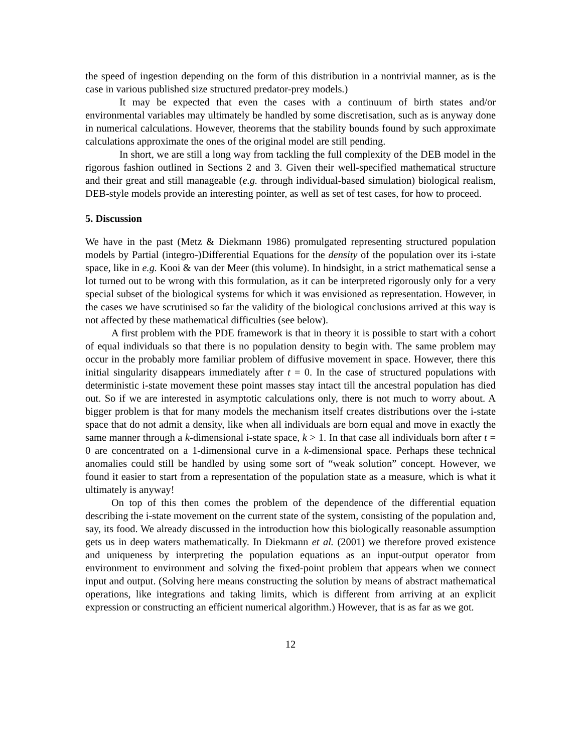the speed of ingestion depending on the form of this distribution in a nontrivial manner, as is the case in various published size structured predator-prey models.)
It may be expected that even the cases with a continuum of birth states and/or environmental variables may ultimately be handled by some discretisation, such as is anyway done in numerical calculations. However, theorems that the stability bounds found by such approximate calculations approximate the ones of the original model are still pending.
In short, we are still a long way from tackling the full complexity of the DEB model in the rigorous fashion outlined in Sections 2 and 3. Given their well-specified mathematical structure and their great and still manageable (e.g. through individual-based simulation) biological realism, DEB-style models provide an interesting pointer, as well as set of test cases, for how to proceed.
5. Discussion
We have in the past (Metz & Diekmann 1986) promulgated representing structured population models by Partial (integro-)Differential Equations for the density of the population over its i-state space, like in e.g. Kooi & van der Meer (this volume). In hindsight, in a strict mathematical sense a lot turned out to be wrong with this formulation, as it can be interpreted rigorously only for a very special subset of the biological systems for which it was envisioned as representation. However, in the cases we have scrutinised so far the validity of the biological conclusions arrived at this way is not affected by these mathematical difficulties (see below).
A first problem with the PDE framework is that in theory it is possible to start with a cohort of equal individuals so that there is no population density to begin with. The same problem may occur in the probably more familiar problem of diffusive movement in space. However, there this initial singularity disappears immediately after t = 0. In the case of structured populations with deterministic i-state movement these point masses stay intact till the ancestral population has died out. So if we are interested in asymptotic calculations only, there is not much to worry about. A bigger problem is that for many models the mechanism itself creates distributions over the i-state space that do not admit a density, like when all individuals are born equal and move in exactly the same manner through a k-dimensional i-state space, k > 1. In that case all individuals born after t = 0 are concentrated on a 1-dimensional curve in a k-dimensional space. Perhaps these technical anomalies could still be handled by using some sort of “weak solution” concept. However, we found it easier to start from a representation of the population state as a measure, which is what it ultimately is anyway!
On top of this then comes the problem of the dependence of the differential equation describing the i-state movement on the current state of the system, consisting of the population and, say, its food. We already discussed in the introduction how this biologically reasonable assumption gets us in deep waters mathematically. In Diekmann et al. (2001) we therefore proved existence and uniqueness by interpreting the population equations as an input-output operator from environment to environment and solving the fixed-point problem that appears when we connect input and output. (Solving here means constructing the solution by means of abstract mathematical operations, like integrations and taking limits, which is different from arriving at an explicit expression or constructing an efficient numerical algorithm.) However, that is as far as we got.
12